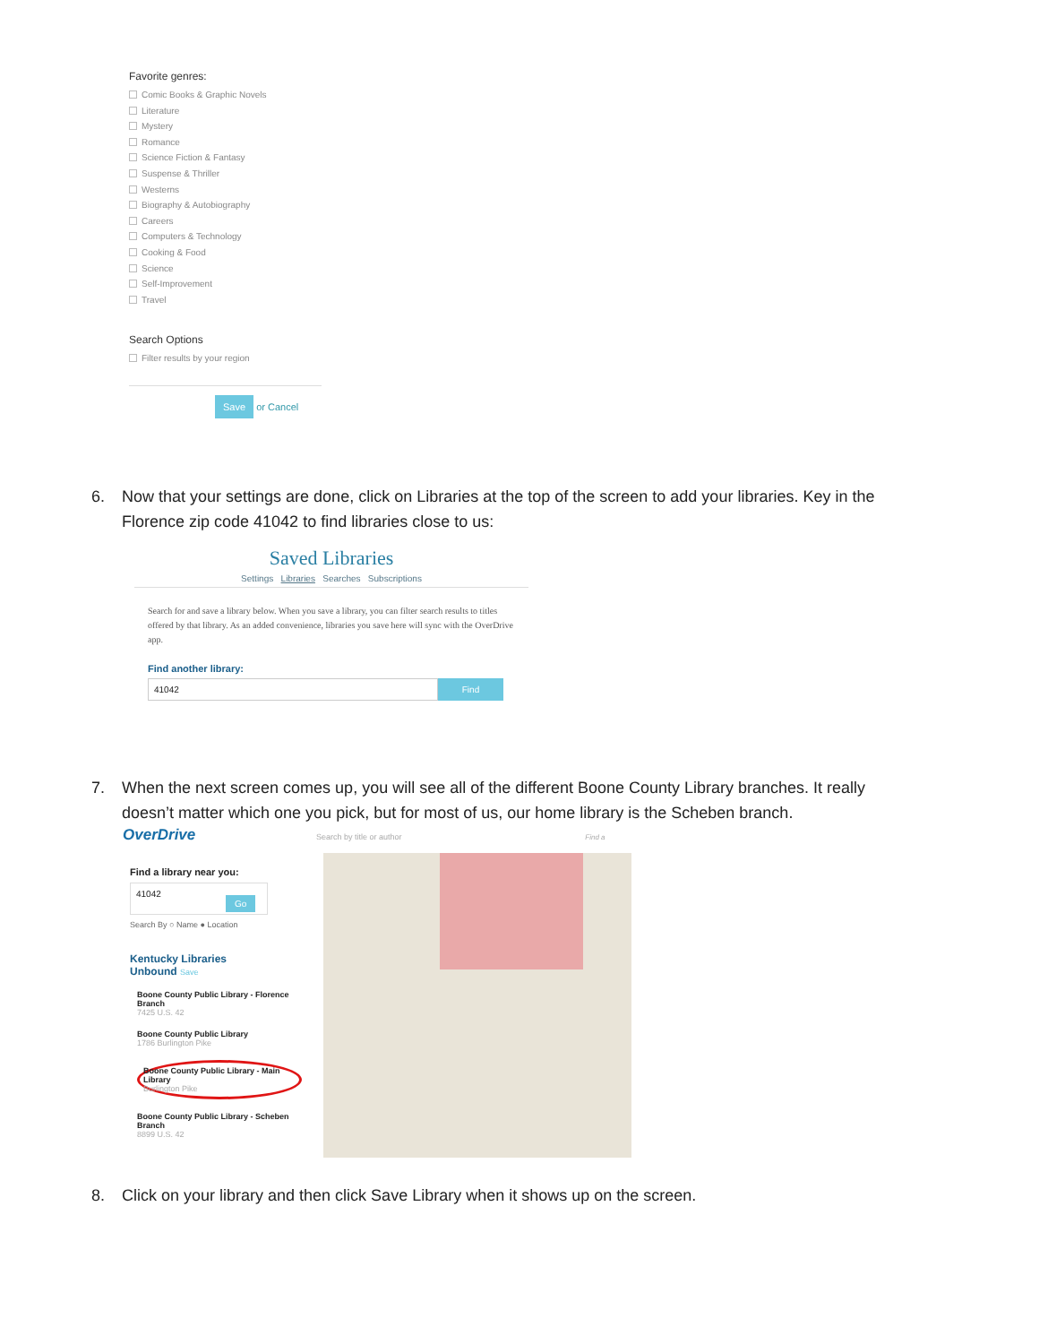Favorite genres:
Comic Books & Graphic Novels
Literature
Mystery
Romance
Science Fiction & Fantasy
Suspense & Thriller
Westerns
Biography & Autobiography
Careers
Computers & Technology
Cooking & Food
Science
Self-Improvement
Travel
Search Options
Filter results by your region
Save or Cancel
6. Now that your settings are done, click on Libraries at the top of the screen to add your libraries. Key in the
Florence zip code 41042 to find libraries close to us:
Saved Libraries
Settings Libraries Searches Subscriptions
Search for and save a library below. When you save a library, you can filter search results to titles offered by that library. As an added convenience, libraries you save here will sync with the OverDrive app.
Find another library:
41042 Find
7. When the next screen comes up, you will see all of the different Boone County Library branches. It really
doesn’t matter which one you pick, but for most of us, our home library is the Scheben branch.
OverDrive Search by title or author Find a
Find a library near you:
41042 Go
Search By ○ Name ● Location
Kentucky Libraries
Unbound Save
Boone County Public Library - Florence Branch
7425 U.S. 42
Boone County Public Library
1786 Burlington Pike
Boone County Public Library - Main Library
Burlington Pike
Boone County Public Library - Scheben Branch
8899 U.S. 42
8. Click on your library and then click Save Library when it shows up on the screen.